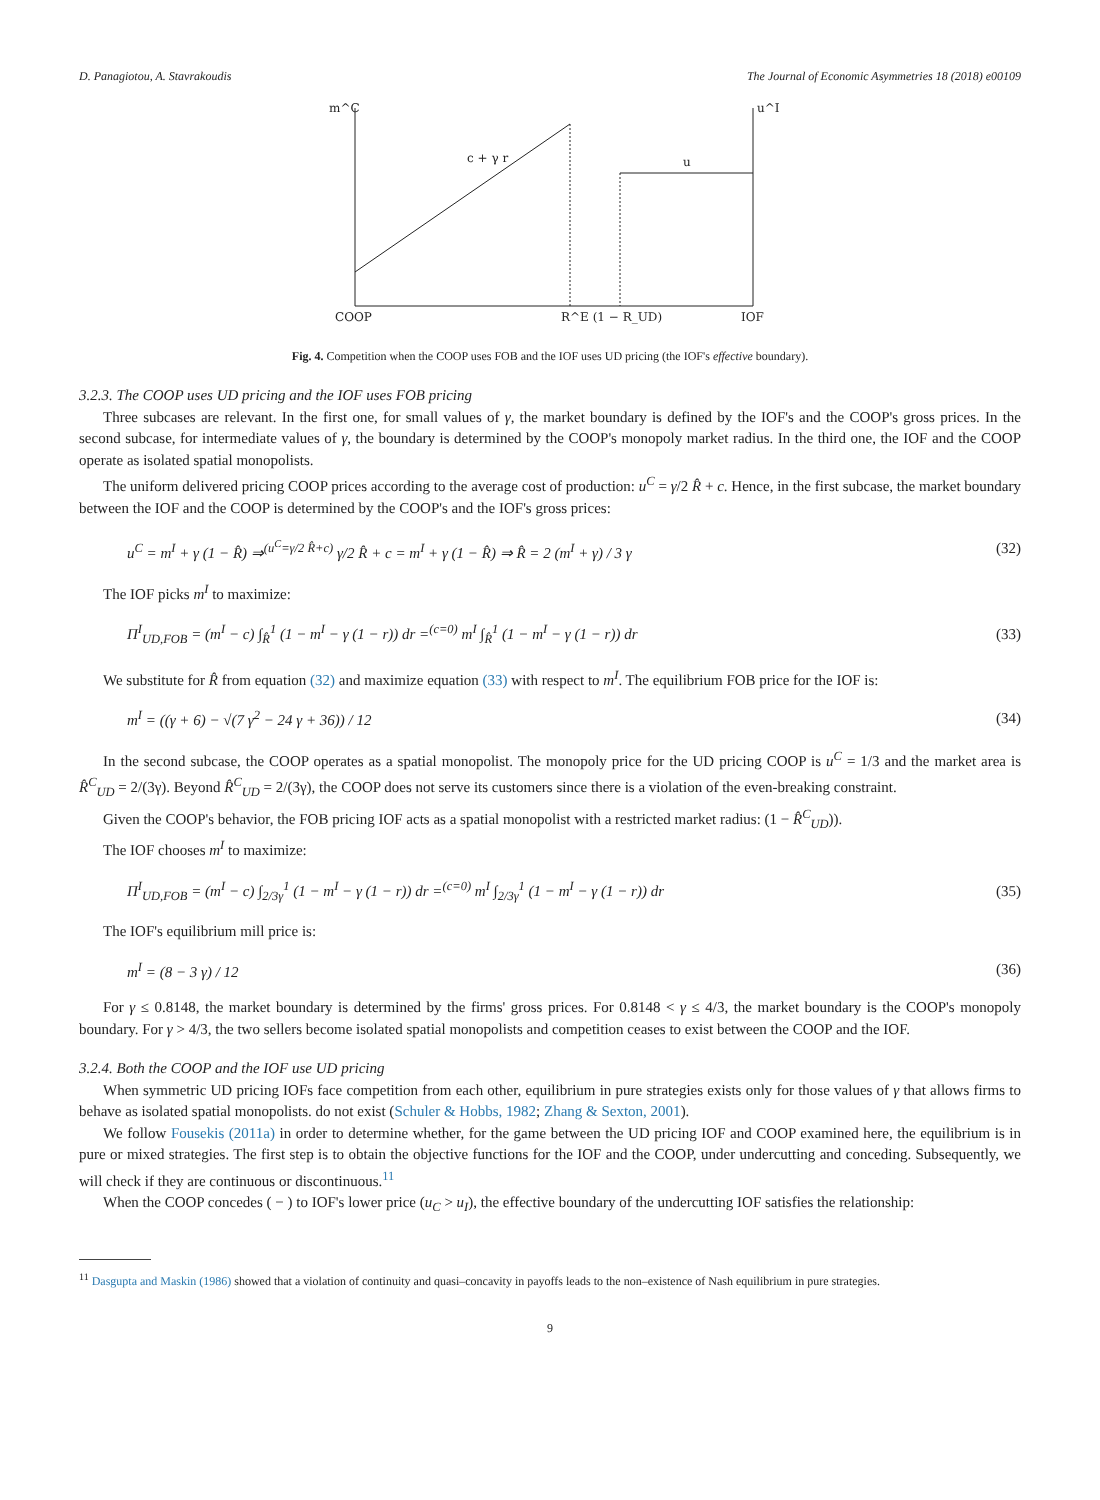D. Panagiotou, A. Stavrakoudis The Journal of Economic Asymmetries 18 (2018) e00109
m^C
u^I
c + γ r
u
COOP
R^E (1 − R_UD)
IOF
Fig. 4. Competition when the COOP uses FOB and the IOF uses UD pricing (the IOF's effective boundary).
3.2.3. The COOP uses UD pricing and the IOF uses FOB pricing
Three subcases are relevant. In the first one, for small values of γ, the market boundary is defined by the IOF's and the COOP's gross prices. In the second subcase, for intermediate values of γ, the boundary is determined by the COOP's monopoly market radius. In the third one, the IOF and the COOP operate as isolated spatial monopolists.
The uniform delivered pricing COOP prices according to the average cost of production: u<sup>C</sup> = γ/2 R̂ + c. Hence, in the first subcase, the market boundary between the IOF and the COOP is determined by the COOP's and the IOF's gross prices:
u<sup>C</sup> = m<sup>I</sup> + γ (1 − R̂) ⇒<sup>(u<sup>C</sup>=γ/2 R̂+c)</sup> γ/2 R̂ + c = m<sup>I</sup> + γ (1 − R̂) ⇒ R̂ = 2 (m<sup>I</sup> + γ) / 3 γ (32)
The IOF picks m<sup>I</sup> to maximize:
Π<sup>I</sup><sub>UD,FOB</sub> = (m<sup>I</sup> − c) ∫<sub>R̂</sub><sup>1</sup> (1 − m<sup>I</sup> − γ (1 − r)) dr =<sup>(c=0)</sup> m<sup>I</sup> ∫<sub>R̂</sub><sup>1</sup> (1 − m<sup>I</sup> − γ (1 − r)) dr (33)
We substitute for R̂ from equation (32) and maximize equation (33) with respect to m<sup>I</sup>. The equilibrium FOB price for the IOF is:
m<sup>I</sup> = ((γ + 6) − √(7 γ<sup>2</sup> − 24 γ + 36)) / 12 (34)
In the second subcase, the COOP operates as a spatial monopolist. The monopoly price for the UD pricing COOP is u<sup>C</sup> = 1/3 and the market area is R̂<sup>C</sup><sub>UD</sub> = 2/(3γ). Beyond R̂<sup>C</sup><sub>UD</sub> = 2/(3γ), the COOP does not serve its customers since there is a violation of the even-breaking constraint.
Given the COOP's behavior, the FOB pricing IOF acts as a spatial monopolist with a restricted market radius: (1 − R̂<sup>C</sup><sub>UD</sub>)).
The IOF chooses m<sup>I</sup> to maximize:
Π<sup>I</sup><sub>UD,FOB</sub> = (m<sup>I</sup> − c) ∫<sub>2/3γ</sub><sup>1</sup> (1 − m<sup>I</sup> − γ (1 − r)) dr =<sup>(c=0)</sup> m<sup>I</sup> ∫<sub>2/3γ</sub><sup>1</sup> (1 − m<sup>I</sup> − γ (1 − r)) dr (35)
The IOF's equilibrium mill price is:
m<sup>I</sup> = (8 − 3 γ) / 12 (36)
For γ ≤ 0.8148, the market boundary is determined by the firms' gross prices. For 0.8148 < γ ≤ 4/3, the market boundary is the COOP's monopoly boundary. For γ > 4/3, the two sellers become isolated spatial monopolists and competition ceases to exist between the COOP and the IOF.
3.2.4. Both the COOP and the IOF use UD pricing
When symmetric UD pricing IOFs face competition from each other, equilibrium in pure strategies exists only for those values of γ that allows firms to behave as isolated spatial monopolists. do not exist (Schuler & Hobbs, 1982; Zhang & Sexton, 2001).
We follow Fousekis (2011a) in order to determine whether, for the game between the UD pricing IOF and COOP examined here, the equilibrium is in pure or mixed strategies. The first step is to obtain the objective functions for the IOF and the COOP, under undercutting and conceding. Subsequently, we will check if they are continuous or discontinuous.<sup>11</sup>
When the COOP concedes ( − ) to IOF's lower price (u<sub>C</sub> > u<sub>I</sub>), the effective boundary of the undercutting IOF satisfies the relationship:
<sup>11</sup> Dasgupta and Maskin (1986) showed that a violation of continuity and quasi–concavity in payoffs leads to the non–existence of Nash equilibrium in pure strategies.
9